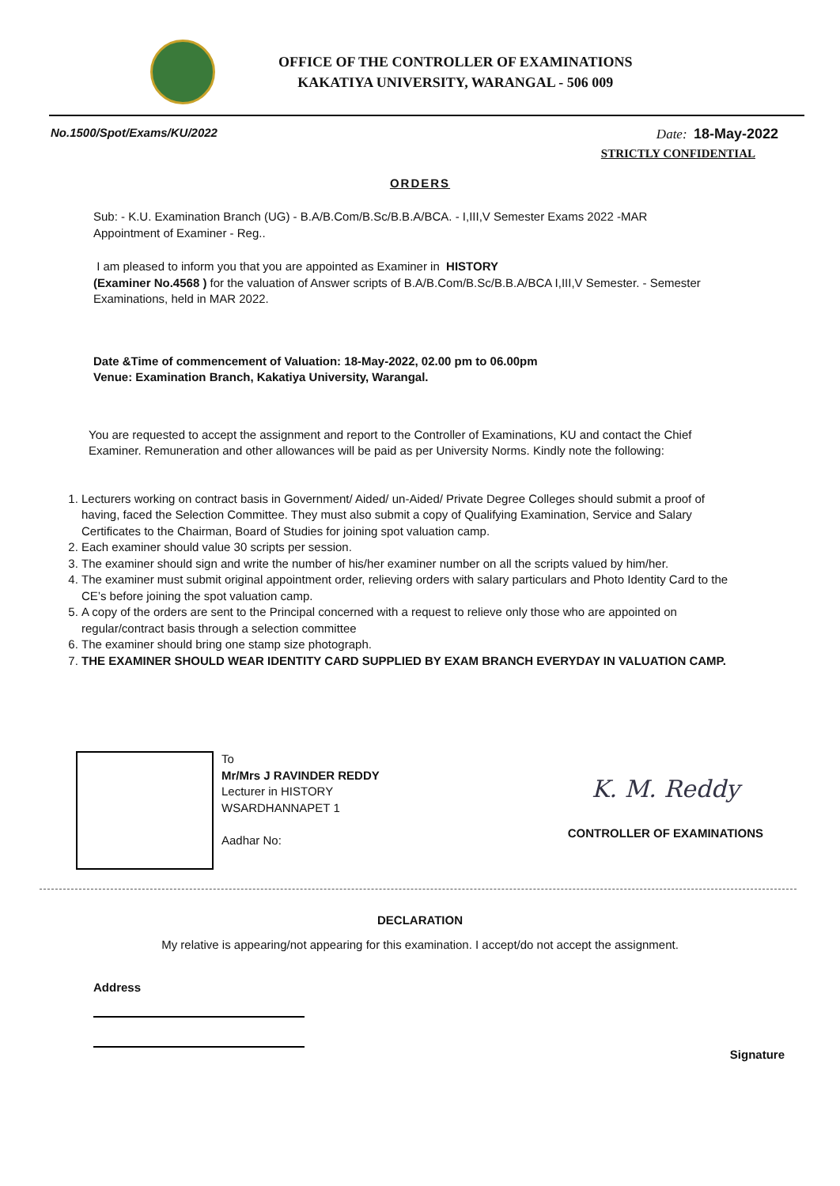OFFICE OF THE CONTROLLER OF EXAMINATIONS
KAKATIYA UNIVERSITY, WARANGAL - 506 009
No.1500/Spot/Exams/KU/2022 Date: 18-May-2022
STRICTLY CONFIDENTIAL
ORDERS
Sub: - K.U. Examination Branch (UG) - B.A/B.Com/B.Sc/B.B.A/BCA. - I,III,V Semester Exams 2022 -MAR
Appointment of Examiner - Reg..
I am pleased to inform you that you are appointed as Examiner in HISTORY
(Examiner No.4568 ) for the valuation of Answer scripts of B.A/B.Com/B.Sc/B.B.A/BCA I,III,V Semester. - Semester Examinations, held in MAR 2022.
Date &Time of commencement of Valuation: 18-May-2022, 02.00 pm to 06.00pm
Venue: Examination Branch, Kakatiya University, Warangal.
You are requested to accept the assignment and report to the Controller of Examinations, KU and contact the Chief Examiner. Remuneration and other allowances will be paid as per University Norms. Kindly note the following:
1. Lecturers working on contract basis in Government/ Aided/ un-Aided/ Private Degree Colleges should submit a proof of having, faced the Selection Committee. They must also submit a copy of Qualifying Examination, Service and Salary Certificates to the Chairman, Board of Studies for joining spot valuation camp.
2. Each examiner should value 30 scripts per session.
3. The examiner should sign and write the number of his/her examiner number on all the scripts valued by him/her.
4. The examiner must submit original appointment order, relieving orders with salary particulars and Photo Identity Card to the CE’s before joining the spot valuation camp.
5. A copy of the orders are sent to the Principal concerned with a request to relieve only those who are appointed on regular/contract basis through a selection committee
6. The examiner should bring one stamp size photograph.
7. THE EXAMINER SHOULD WEAR IDENTITY CARD SUPPLIED BY EXAM BRANCH EVERYDAY IN VALUATION CAMP.
To
Mr/Mrs J RAVINDER REDDY
Lecturer in HISTORY
WSARDHANNAPET 1
Aadhar No:
K. M. Reddy
CONTROLLER OF EXAMINATIONS
DECLARATION
My relative is appearing/not appearing for this examination. I accept/do not accept the assignment.
Address
Signature